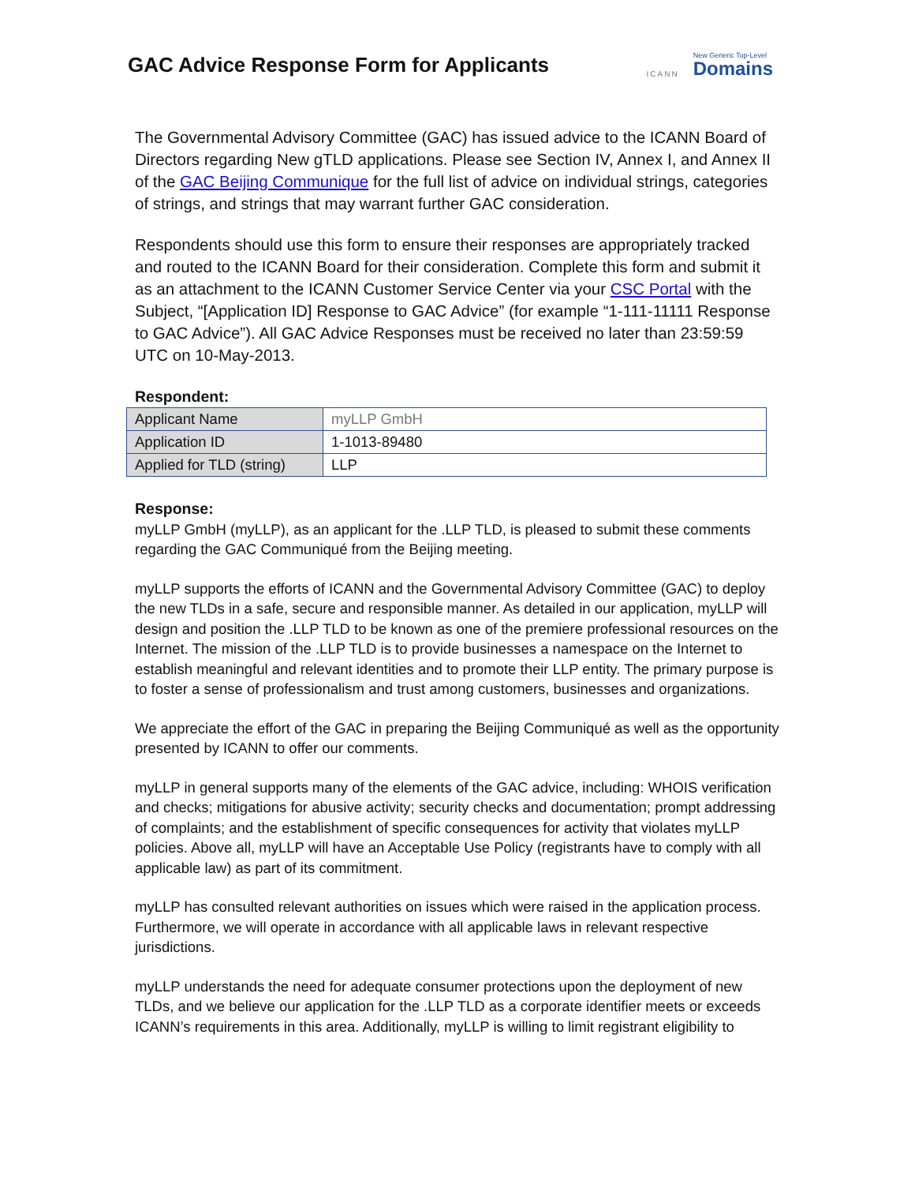GAC Advice Response Form for Applicants
ICANN
New Generic Top-Level
Domains
The Governmental Advisory Committee (GAC) has issued advice to the ICANN Board of Directors regarding New gTLD applications. Please see Section IV, Annex I, and Annex II of the GAC Beijing Communique for the full list of advice on individual strings, categories of strings, and strings that may warrant further GAC consideration.
Respondents should use this form to ensure their responses are appropriately tracked and routed to the ICANN Board for their consideration. Complete this form and submit it as an attachment to the ICANN Customer Service Center via your CSC Portal with the Subject, “[Application ID] Response to GAC Advice” (for example “1-111-11111 Response to GAC Advice”). All GAC Advice Responses must be received no later than 23:59:59 UTC on 10-May-2013.
Respondent:
| Applicant Name | myLLP GmbH |
| Application ID | 1-1013-89480 |
| Applied for TLD (string) | LLP |
Response:
myLLP GmbH (myLLP), as an applicant for the .LLP TLD, is pleased to submit these comments regarding the GAC Communiqué from the Beijing meeting.
myLLP supports the efforts of ICANN and the Governmental Advisory Committee (GAC) to deploy the new TLDs in a safe, secure and responsible manner. As detailed in our application, myLLP will design and position the .LLP TLD to be known as one of the premiere professional resources on the Internet. The mission of the .LLP TLD is to provide businesses a namespace on the Internet to establish meaningful and relevant identities and to promote their LLP entity. The primary purpose is to foster a sense of professionalism and trust among customers, businesses and organizations.
We appreciate the effort of the GAC in preparing the Beijing Communiqué as well as the opportunity presented by ICANN to offer our comments.
myLLP in general supports many of the elements of the GAC advice, including: WHOIS verification and checks; mitigations for abusive activity; security checks and documentation; prompt addressing of complaints; and the establishment of specific consequences for activity that violates myLLP policies. Above all, myLLP will have an Acceptable Use Policy (registrants have to comply with all applicable law) as part of its commitment.
myLLP has consulted relevant authorities on issues which were raised in the application process. Furthermore, we will operate in accordance with all applicable laws in relevant respective jurisdictions.
myLLP understands the need for adequate consumer protections upon the deployment of new TLDs, and we believe our application for the .LLP TLD as a corporate identifier meets or exceeds ICANN’s requirements in this area. Additionally, myLLP is willing to limit registrant eligibility to